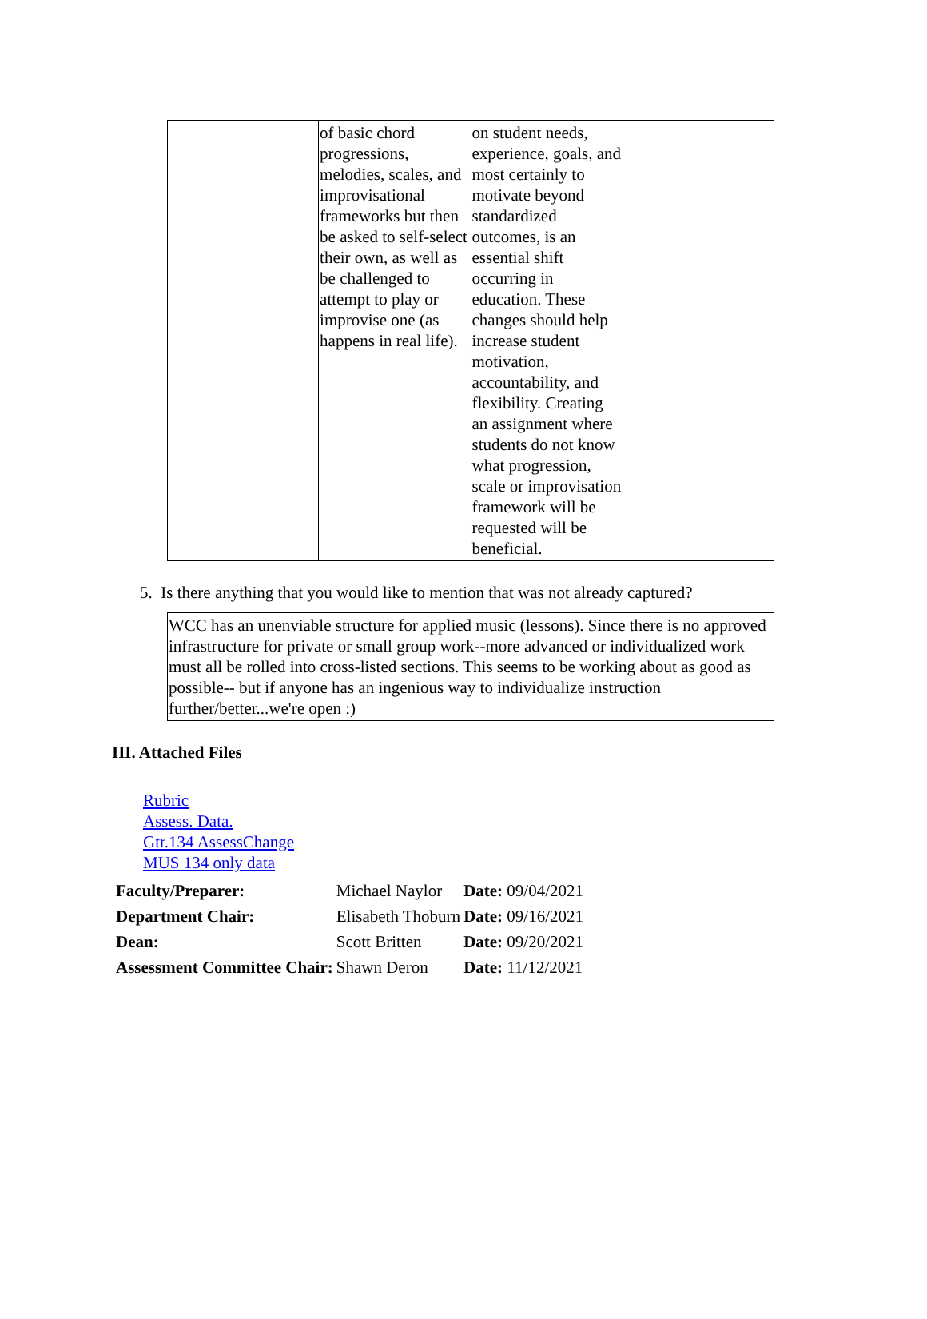| | of basic chord progressions, melodies, scales, and improvisational frameworks but then be asked to self-select their own, as well as be challenged to attempt to play or improvise one (as happens in real life). | on student needs, experience, goals, and most certainly to motivate beyond standardized outcomes, is an essential shift occurring in education. These changes should help increase student motivation, accountability, and flexibility. Creating an assignment where students do not know what progression, scale or improvisation framework will be requested will be beneficial. | |
5. Is there anything that you would like to mention that was not already captured?
WCC has an unenviable structure for applied music (lessons). Since there is no approved infrastructure for private or small group work--more advanced or individualized work must all be rolled into cross-listed sections. This seems to be working about as good as possible-- but if anyone has an ingenious way to individualize instruction further/better...we're open :)
III. Attached Files
Rubric
Assess. Data.
Gtr.134 AssessChange
MUS 134 only data
| Faculty/Preparer: | Michael Naylor | Date: 09/04/2021 |
| Department Chair: | Elisabeth Thoburn | Date: 09/16/2021 |
| Dean: | Scott Britten | Date: 09/20/2021 |
| Assessment Committee Chair: | Shawn Deron | Date: 11/12/2021 |